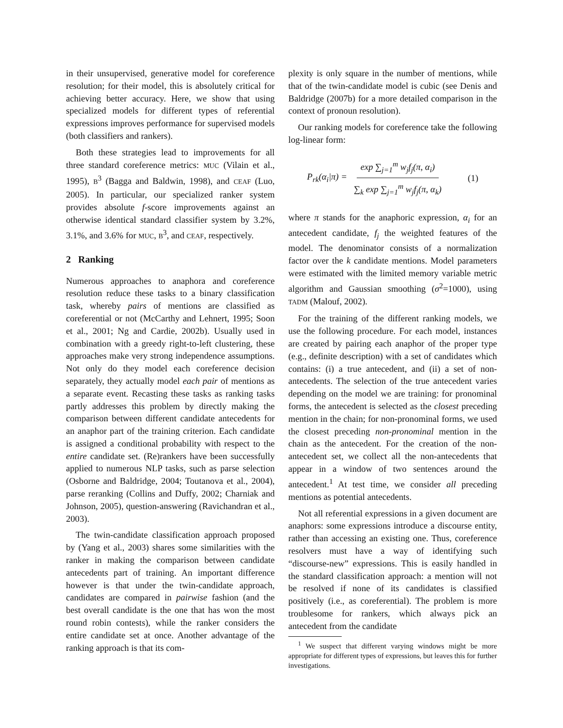in their unsupervised, generative model for coreference resolution; for their model, this is absolutely critical for achieving better accuracy. Here, we show that using specialized models for different types of referential expressions improves performance for supervised models (both classifiers and rankers).
Both these strategies lead to improvements for all three standard coreference metrics: MUC (Vilain et al., 1995), B<sup>3</sup> (Bagga and Baldwin, 1998), and CEAF (Luo, 2005). In particular, our specialized ranker system provides absolute f-score improvements against an otherwise identical standard classifier system by 3.2%, 3.1%, and 3.6% for MUC, B<sup>3</sup>, and CEAF, respectively.
2 Ranking
Numerous approaches to anaphora and coreference resolution reduce these tasks to a binary classification task, whereby pairs of mentions are classified as coreferential or not (McCarthy and Lehnert, 1995; Soon et al., 2001; Ng and Cardie, 2002b). Usually used in combination with a greedy right-to-left clustering, these approaches make very strong independence assumptions. Not only do they model each coreference decision separately, they actually model each pair of mentions as a separate event. Recasting these tasks as ranking tasks partly addresses this problem by directly making the comparison between different candidate antecedents for an anaphor part of the training criterion. Each candidate is assigned a conditional probability with respect to the entire candidate set. (Re)rankers have been successfully applied to numerous NLP tasks, such as parse selection (Osborne and Baldridge, 2004; Toutanova et al., 2004), parse reranking (Collins and Duffy, 2002; Charniak and Johnson, 2005), question-answering (Ravichandran et al., 2003).
The twin-candidate classification approach proposed by (Yang et al., 2003) shares some similarities with the ranker in making the comparison between candidate antecedents part of training. An important difference however is that under the twin-candidate approach, candidates are compared in pairwise fashion (and the best overall candidate is the one that has won the most round robin contests), while the ranker considers the entire candidate set at once. Another advantage of the ranking approach is that its com-
plexity is only square in the number of mentions, while that of the twin-candidate model is cubic (see Denis and Baldridge (2007b) for a more detailed comparison in the context of pronoun resolution).
Our ranking models for coreference take the following log-linear form:
P<sub>rk</sub>(α<sub>i</sub>|π) = exp ∑<sub>j=1</sub><sup>m</sup> w<sub>j</sub>f<sub>j</sub>(π, α<sub>i</sub>) ∑<sub>k</sub> exp ∑<sub>j=1</sub><sup>m</sup> w<sub>j</sub>f<sub>j</sub>(π, α<sub>k</sub>) (1)
where π stands for the anaphoric expression, α<sub>i</sub> for an antecedent candidate, f<sub>j</sub> the weighted features of the model. The denominator consists of a normalization factor over the k candidate mentions. Model parameters were estimated with the limited memory variable metric algorithm and Gaussian smoothing (σ<sup>2</sup>=1000), using TADM (Malouf, 2002).
For the training of the different ranking models, we use the following procedure. For each model, instances are created by pairing each anaphor of the proper type (e.g., definite description) with a set of candidates which contains: (i) a true antecedent, and (ii) a set of non-antecedents. The selection of the true antecedent varies depending on the model we are training: for pronominal forms, the antecedent is selected as the closest preceding mention in the chain; for non-pronominal forms, we used the closest preceding non-pronominal mention in the chain as the antecedent. For the creation of the non-antecedent set, we collect all the non-antecedents that appear in a window of two sentences around the antecedent.<sup>1</sup> At test time, we consider all preceding mentions as potential antecedents.
Not all referential expressions in a given document are anaphors: some expressions introduce a discourse entity, rather than accessing an existing one. Thus, coreference resolvers must have a way of identifying such “discourse-new” expressions. This is easily handled in the standard classification approach: a mention will not be resolved if none of its candidates is classified positively (i.e., as coreferential). The problem is more troublesome for rankers, which always pick an antecedent from the candidate
<sup>1</sup> We suspect that different varying windows might be more appropriate for different types of expressions, but leaves this for further investigations.